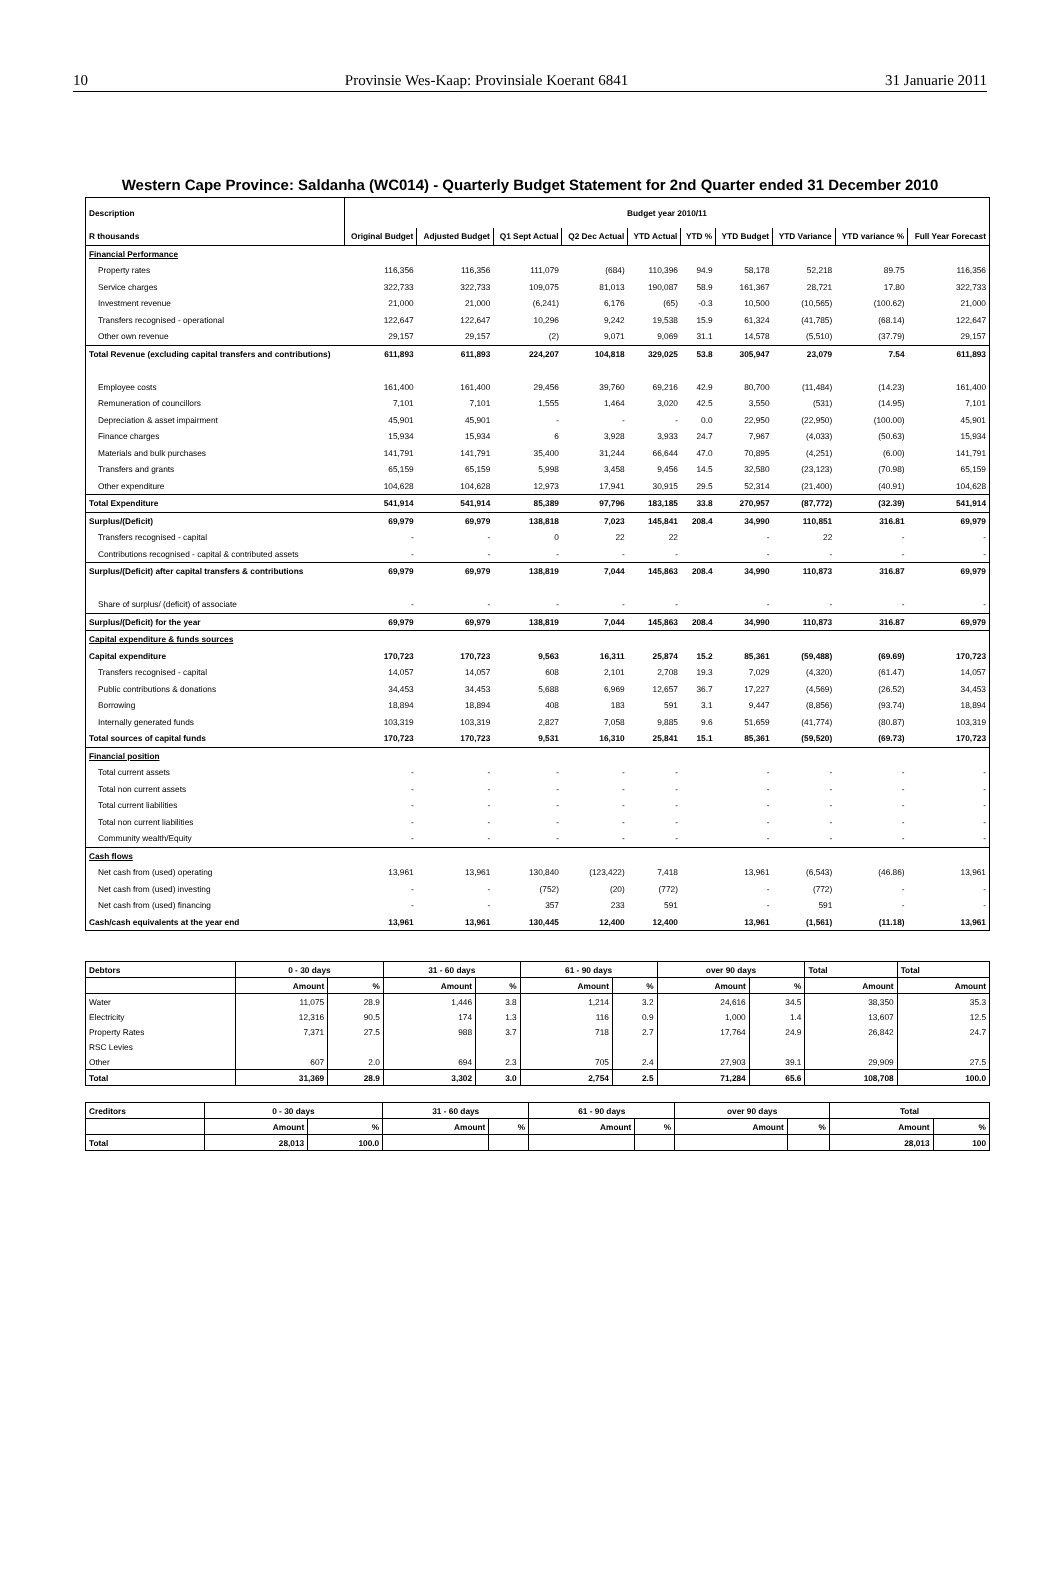10 Provinsie Wes-Kaap: Provinsiale Koerant 6841 31 Januarie 2011
Western Cape Province: Saldanha (WC014) - Quarterly Budget Statement for 2nd Quarter ended 31 December 2010
| Description | Budget year 2010/11 | | | | | | | | | |
| --- | --- | --- | --- | --- | --- | --- | --- | --- | --- | --- |
| R thousands | Original Budget | Adjusted Budget | Q1 Sept Actual | Q2 Dec Actual | YTD Actual | YTD % | YTD Budget | YTD Variance | YTD variance % | Full Year Forecast |
| Financial Performance | | | | | | | | | | |
| Property rates | 116,356 | 116,356 | 111,079 | (684) | 110,396 | 94.9 | 58,178 | 52,218 | 89.75 | 116,356 |
| Service charges | 322,733 | 322,733 | 109,075 | 81,013 | 190,087 | 58.9 | 161,367 | 28,721 | 17.80 | 322,733 |
| Investment revenue | 21,000 | 21,000 | (6,241) | 6,176 | (65) | -0.3 | 10,500 | (10,565) | (100.62) | 21,000 |
| Transfers recognised - operational | 122,647 | 122,647 | 10,296 | 9,242 | 19,538 | 15.9 | 61,324 | (41,785) | (68.14) | 122,647 |
| Other own revenue | 29,157 | 29,157 | (2) | 9,071 | 9,069 | 31.1 | 14,578 | (5,510) | (37.79) | 29,157 |
| Total Revenue (excluding capital transfers and contributions) | 611,893 | 611,893 | 224,207 | 104,818 | 329,025 | 53.8 | 305,947 | 23,079 | 7.54 | 611,893 |
| Employee costs | 161,400 | 161,400 | 29,456 | 39,760 | 69,216 | 42.9 | 80,700 | (11,484) | (14.23) | 161,400 |
| Remuneration of councillors | 7,101 | 7,101 | 1,555 | 1,464 | 3,020 | 42.5 | 3,550 | (531) | (14.95) | 7,101 |
| Depreciation & asset impairment | 45,901 | 45,901 | - | - | - | 0.0 | 22,950 | (22,950) | (100.00) | 45,901 |
| Finance charges | 15,934 | 15,934 | 6 | 3,928 | 3,933 | 24.7 | 7,967 | (4,033) | (50.63) | 15,934 |
| Materials and bulk purchases | 141,791 | 141,791 | 35,400 | 31,244 | 66,644 | 47.0 | 70,895 | (4,251) | (6.00) | 141,791 |
| Transfers and grants | 65,159 | 65,159 | 5,998 | 3,458 | 9,456 | 14.5 | 32,580 | (23,123) | (70.98) | 65,159 |
| Other expenditure | 104,628 | 104,628 | 12,973 | 17,941 | 30,915 | 29.5 | 52,314 | (21,400) | (40.91) | 104,628 |
| Total Expenditure | 541,914 | 541,914 | 85,389 | 97,796 | 183,185 | 33.8 | 270,957 | (87,772) | (32.39) | 541,914 |
| Surplus/(Deficit) | 69,979 | 69,979 | 138,818 | 7,023 | 145,841 | 208.4 | 34,990 | 110,851 | 316.81 | 69,979 |
| Transfers recognised - capital | - | - | 0 | 22 | 22 | | - | 22 | - | - |
| Contributions recognised - capital & contributed assets | - | - | - | - | - | | - | - | - | - |
| Surplus/(Deficit) after capital transfers & contributions | 69,979 | 69,979 | 138,819 | 7,044 | 145,863 | 208.4 | 34,990 | 110,873 | 316.87 | 69,979 |
| Share of surplus/ (deficit) of associate | - | - | - | - | - | | - | - | - | - |
| Surplus/(Deficit) for the year | 69,979 | 69,979 | 138,819 | 7,044 | 145,863 | 208.4 | 34,990 | 110,873 | 316.87 | 69,979 |
| Capital expenditure & funds sources | | | | | | | | | | |
| Capital expenditure | 170,723 | 170,723 | 9,563 | 16,311 | 25,874 | 15.2 | 85,361 | (59,488) | (69.69) | 170,723 |
| Transfers recognised - capital | 14,057 | 14,057 | 608 | 2,101 | 2,708 | 19.3 | 7,029 | (4,320) | (61.47) | 14,057 |
| Public contributions & donations | 34,453 | 34,453 | 5,688 | 6,969 | 12,657 | 36.7 | 17,227 | (4,569) | (26.52) | 34,453 |
| Borrowing | 18,894 | 18,894 | 408 | 183 | 591 | 3.1 | 9,447 | (8,856) | (93.74) | 18,894 |
| Internally generated funds | 103,319 | 103,319 | 2,827 | 7,058 | 9,885 | 9.6 | 51,659 | (41,774) | (80.87) | 103,319 |
| Total sources of capital funds | 170,723 | 170,723 | 9,531 | 16,310 | 25,841 | 15.1 | 85,361 | (59,520) | (69.73) | 170,723 |
| Financial position | | | | | | | | | | |
| Total current assets | - | - | - | - | - | | - | - | - | - |
| Total non current assets | - | - | - | - | - | | - | - | - | - |
| Total current liabilities | - | - | - | - | - | | - | - | - | - |
| Total non current liabilities | - | - | - | - | - | | - | - | - | - |
| Community wealth/Equity | - | - | - | - | - | | - | - | - | - |
| Cash flows | | | | | | | | | | |
| Net cash from (used) operating | 13,961 | 13,961 | 130,840 | (123,422) | 7,418 | | 13,961 | (6,543) | (46.86) | 13,961 |
| Net cash from (used) investing | - | - | (752) | (20) | (772) | | - | (772) | - | - |
| Net cash from (used) financing | - | - | 357 | 233 | 591 | | - | 591 | - | - |
| Cash/cash equivalents at the year end | 13,961 | 13,961 | 130,445 | 12,400 | 12,400 | | 13,961 | (1,561) | (11.18) | 13,961 |
| Debtors | 0 - 30 days | | 31 - 60 days | | 61 - 90 days | | over 90 days | | Total | Total |
| --- | --- | --- | --- | --- | --- | --- | --- | --- | --- | --- |
| | Amount | % | Amount | % | Amount | % | Amount | % | Amount | Amount |
| Water | 11,075 | 28.9 | 1,446 | 3.8 | 1,214 | 3.2 | 24,616 | 34.5 | 38,350 | 35.3 |
| Electricity | 12,316 | 90.5 | 174 | 1.3 | 116 | 0.9 | 1,000 | 1.4 | 13,607 | 12.5 |
| Property Rates | 7,371 | 27.5 | 988 | 3.7 | 718 | 2.7 | 17,764 | 24.9 | 26,842 | 24.7 |
| RSC Levies | | | | | | | | | | |
| Other | 607 | 2.0 | 694 | 2.3 | 705 | 2.4 | 27,903 | 39.1 | 29,909 | 27.5 |
| Total | 31,369 | 28.9 | 3,302 | 3.0 | 2,754 | 2.5 | 71,284 | 65.6 | 108,708 | 100.0 |
| Creditors | 0 - 30 days | | 31 - 60 days | | 61 - 90 days | | over 90 days | | Total | |
| --- | --- | --- | --- | --- | --- | --- | --- | --- | --- | --- |
| | Amount | % | Amount | % | Amount | % | Amount | % | Amount | % |
| Total | 28,013 | 100.0 | | | | | | | 28,013 | 100 |